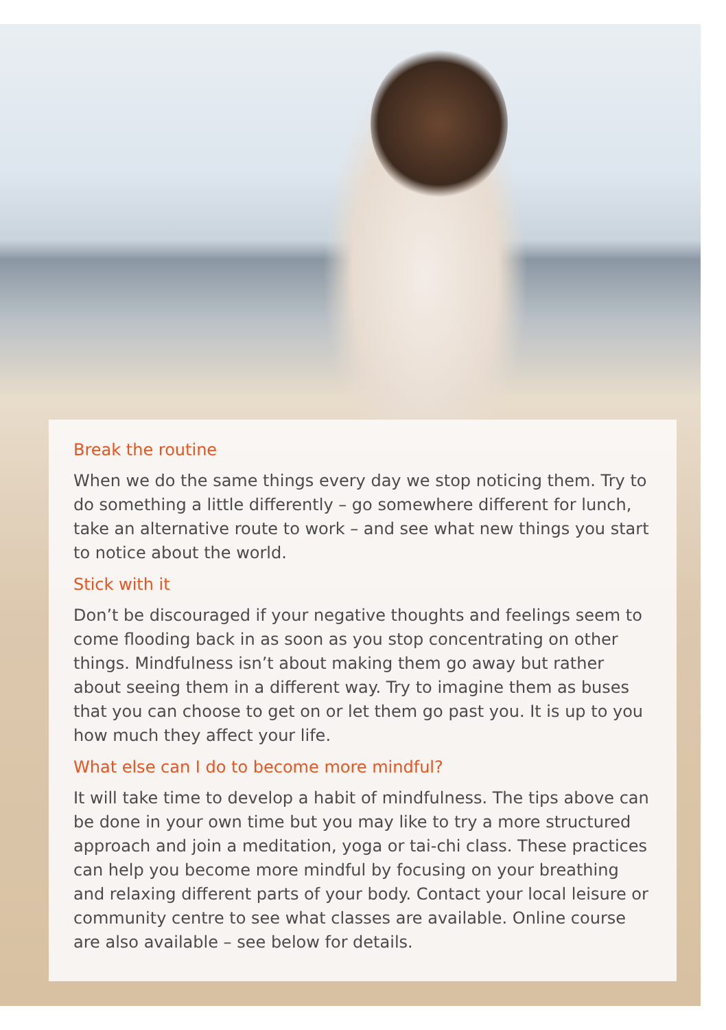Break the routine
When we do the same things every day we stop noticing them. Try to do something a little differently – go somewhere different for lunch, take an alternative route to work – and see what new things you start to notice about the world.
Stick with it
Don’t be discouraged if your negative thoughts and feelings seem to come flooding back in as soon as you stop concentrating on other things. Mindfulness isn’t about making them go away but rather about seeing them in a different way. Try to imagine them as buses that you can choose to get on or let them go past you. It is up to you how much they affect your life.
What else can I do to become more mindful?
It will take time to develop a habit of mindfulness. The tips above can be done in your own time but you may like to try a more structured approach and join a meditation, yoga or tai-chi class. These practices can help you become more mindful by focusing on your breathing and relaxing different parts of your body. Contact your local leisure or community centre to see what classes are available. Online course are also available – see below for details.